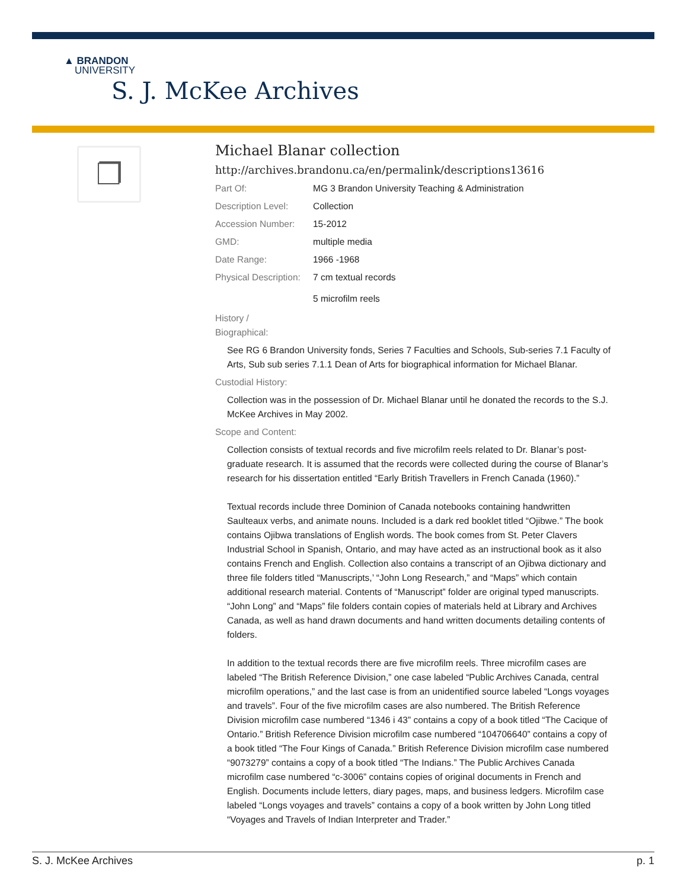▲ BRANDON
UNIVERSITY
S. J. McKee Archives
❐
Michael Blanar collection
http://archives.brandonu.ca/en/permalink/descriptions13616
| Part Of: | MG 3 Brandon University Teaching & Administration |
| Description Level: | Collection |
| Accession Number: | 15-2012 |
| GMD: | multiple media |
| Date Range: | 1966 -1968 |
| Physical Description: | 7 cm textual records 5 microfilm reels |
History /
Biographical:
See RG 6 Brandon University fonds, Series 7 Faculties and Schools, Sub-series 7.1 Faculty of Arts, Sub sub series 7.1.1 Dean of Arts for biographical information for Michael Blanar.
Custodial History:
Collection was in the possession of Dr. Michael Blanar until he donated the records to the S.J. McKee Archives in May 2002.
Scope and Content:
Collection consists of textual records and five microfilm reels related to Dr. Blanar’s post-graduate research. It is assumed that the records were collected during the course of Blanar’s research for his dissertation entitled “Early British Travellers in French Canada (1960).”
Textual records include three Dominion of Canada notebooks containing handwritten Saulteaux verbs, and animate nouns. Included is a dark red booklet titled “Ojibwe.” The book contains Ojibwa translations of English words. The book comes from St. Peter Clavers Industrial School in Spanish, Ontario, and may have acted as an instructional book as it also contains French and English. Collection also contains a transcript of an Ojibwa dictionary and three file folders titled “Manuscripts,’ “John Long Research,” and “Maps” which contain additional research material. Contents of “Manuscript” folder are original typed manuscripts. “John Long” and “Maps” file folders contain copies of materials held at Library and Archives Canada, as well as hand drawn documents and hand written documents detailing contents of folders.
In addition to the textual records there are five microfilm reels. Three microfilm cases are labeled “The British Reference Division,” one case labeled “Public Archives Canada, central microfilm operations,” and the last case is from an unidentified source labeled “Longs voyages and travels”. Four of the five microfilm cases are also numbered. The British Reference Division microfilm case numbered “1346 i 43” contains a copy of a book titled “The Cacique of Ontario.” British Reference Division microfilm case numbered “104706640” contains a copy of a book titled “The Four Kings of Canada.” British Reference Division microfilm case numbered “9073279” contains a copy of a book titled “The Indians.” The Public Archives Canada microfilm case numbered “c-3006” contains copies of original documents in French and English. Documents include letters, diary pages, maps, and business ledgers. Microfilm case labeled “Longs voyages and travels” contains a copy of a book written by John Long titled “Voyages and Travels of Indian Interpreter and Trader.”
S. J. McKee Archives p. 1